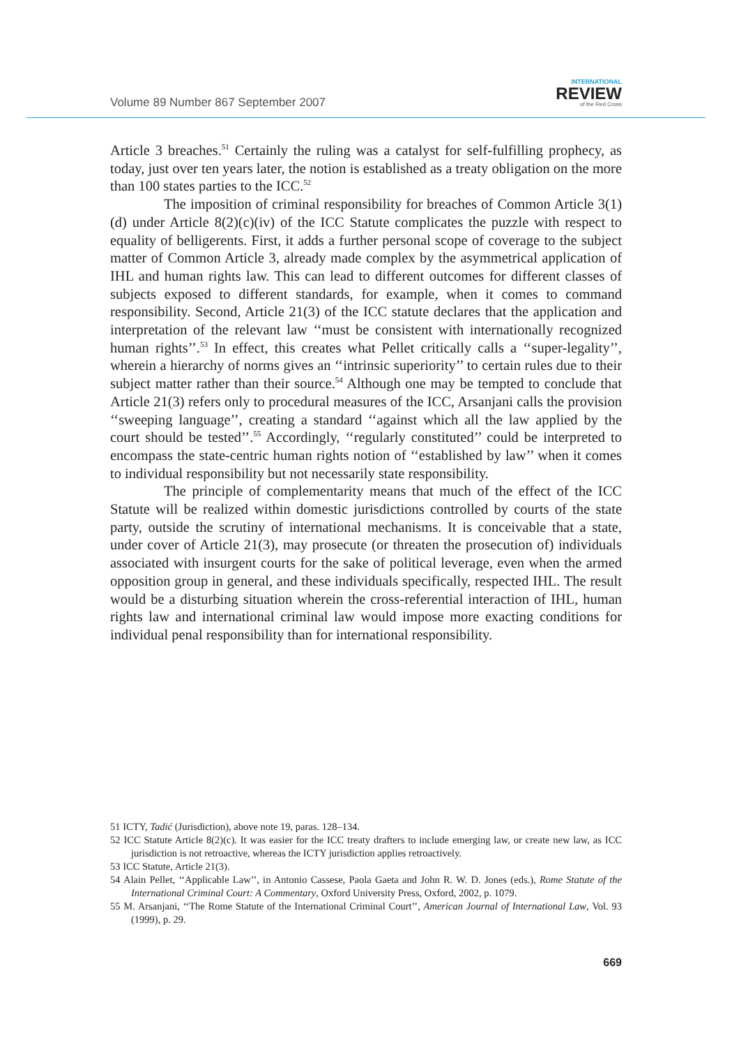Volume 89 Number 867 September 2007
INTERNATIONAL
REVIEW
of the Red Cross
Article 3 breaches.<sup>51</sup> Certainly the ruling was a catalyst for self-fulfilling prophecy, as today, just over ten years later, the notion is established as a treaty obligation on the more than 100 states parties to the ICC.<sup>52</sup>
The imposition of criminal responsibility for breaches of Common Article 3(1)(d) under Article 8(2)(c)(iv) of the ICC Statute complicates the puzzle with respect to equality of belligerents. First, it adds a further personal scope of coverage to the subject matter of Common Article 3, already made complex by the asymmetrical application of IHL and human rights law. This can lead to different outcomes for different classes of subjects exposed to different standards, for example, when it comes to command responsibility. Second, Article 21(3) of the ICC statute declares that the application and interpretation of the relevant law ‘‘must be consistent with internationally recognized human rights’’.<sup>53</sup> In effect, this creates what Pellet critically calls a ‘‘super-legality’’, wherein a hierarchy of norms gives an ‘‘intrinsic superiority’’ to certain rules due to their subject matter rather than their source.<sup>54</sup> Although one may be tempted to conclude that Article 21(3) refers only to procedural measures of the ICC, Arsanjani calls the provision ‘‘sweeping language’’, creating a standard ‘‘against which all the law applied by the court should be tested’’.<sup>55</sup> Accordingly, ‘‘regularly constituted’’ could be interpreted to encompass the state-centric human rights notion of ‘‘established by law’’ when it comes to individual responsibility but not necessarily state responsibility.
The principle of complementarity means that much of the effect of the ICC Statute will be realized within domestic jurisdictions controlled by courts of the state party, outside the scrutiny of international mechanisms. It is conceivable that a state, under cover of Article 21(3), may prosecute (or threaten the prosecution of) individuals associated with insurgent courts for the sake of political leverage, even when the armed opposition group in general, and these individuals specifically, respected IHL. The result would be a disturbing situation wherein the cross-referential interaction of IHL, human rights law and international criminal law would impose more exacting conditions for individual penal responsibility than for international responsibility.
51 ICTY, Tadić (Jurisdiction), above note 19, paras. 128–134.
52 ICC Statute Article 8(2)(c). It was easier for the ICC treaty drafters to include emerging law, or create new law, as ICC jurisdiction is not retroactive, whereas the ICTY jurisdiction applies retroactively.
53 ICC Statute, Article 21(3).
54 Alain Pellet, ‘‘Applicable Law’’, in Antonio Cassese, Paola Gaeta and John R. W. D. Jones (eds.), Rome Statute of the International Criminal Court: A Commentary, Oxford University Press, Oxford, 2002, p. 1079.
55 M. Arsanjani, ‘‘The Rome Statute of the International Criminal Court’’, American Journal of International Law, Vol. 93 (1999), p. 29.
669